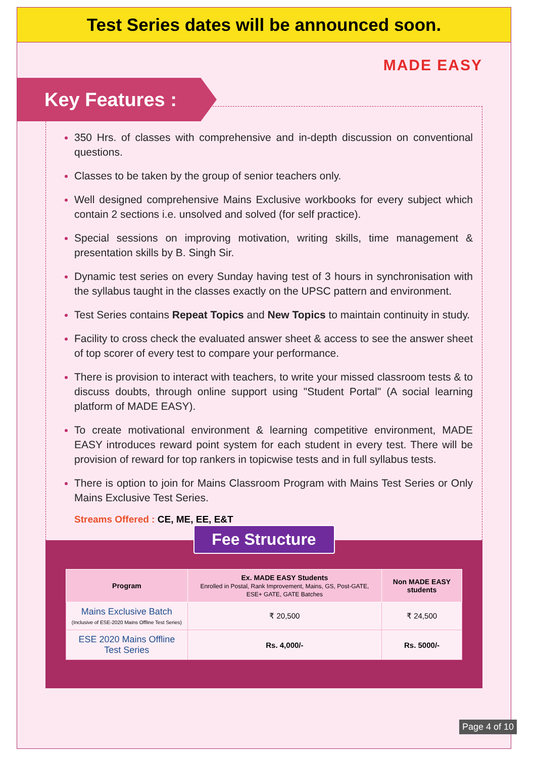Test Series dates will be announced soon.
MADE EASY
Key Features :
350 Hrs. of classes with comprehensive and in-depth discussion on conventional questions.
Classes to be taken by the group of senior teachers only.
Well designed comprehensive Mains Exclusive workbooks for every subject which contain 2 sections i.e. unsolved and solved (for self practice).
Special sessions on improving motivation, writing skills, time management & presentation skills by B. Singh Sir.
Dynamic test series on every Sunday having test of 3 hours in synchronisation with the syllabus taught in the classes exactly on the UPSC pattern and environment.
Test Series contains Repeat Topics and New Topics to maintain continuity in study.
Facility to cross check the evaluated answer sheet & access to see the answer sheet of top scorer of every test to compare your performance.
There is provision to interact with teachers, to write your missed classroom tests & to discuss doubts, through online support using "Student Portal" (A social learning platform of MADE EASY).
To create motivational environment & learning competitive environment, MADE EASY introduces reward point system for each student in every test. There will be provision of reward for top rankers in topicwise tests and in full syllabus tests.
There is option to join for Mains Classroom Program with Mains Test Series or Only Mains Exclusive Test Series.
Streams Offered : CE, ME, EE, E&T
Fee Structure
| Program | Ex. MADE EASY Students Enrolled in Postal, Rank Improvement, Mains, GS, Post-GATE, ESE+ GATE, GATE Batches | Non MADE EASY students |
| --- | --- | --- |
| Mains Exclusive Batch (Inclusive of ESE-2020 Mains Offline Test Series) | ₹ 20,500 | ₹ 24,500 |
| ESE 2020 Mains Offline Test Series | Rs. 4,000/- | Rs. 5000/- |
Page 4 of 10